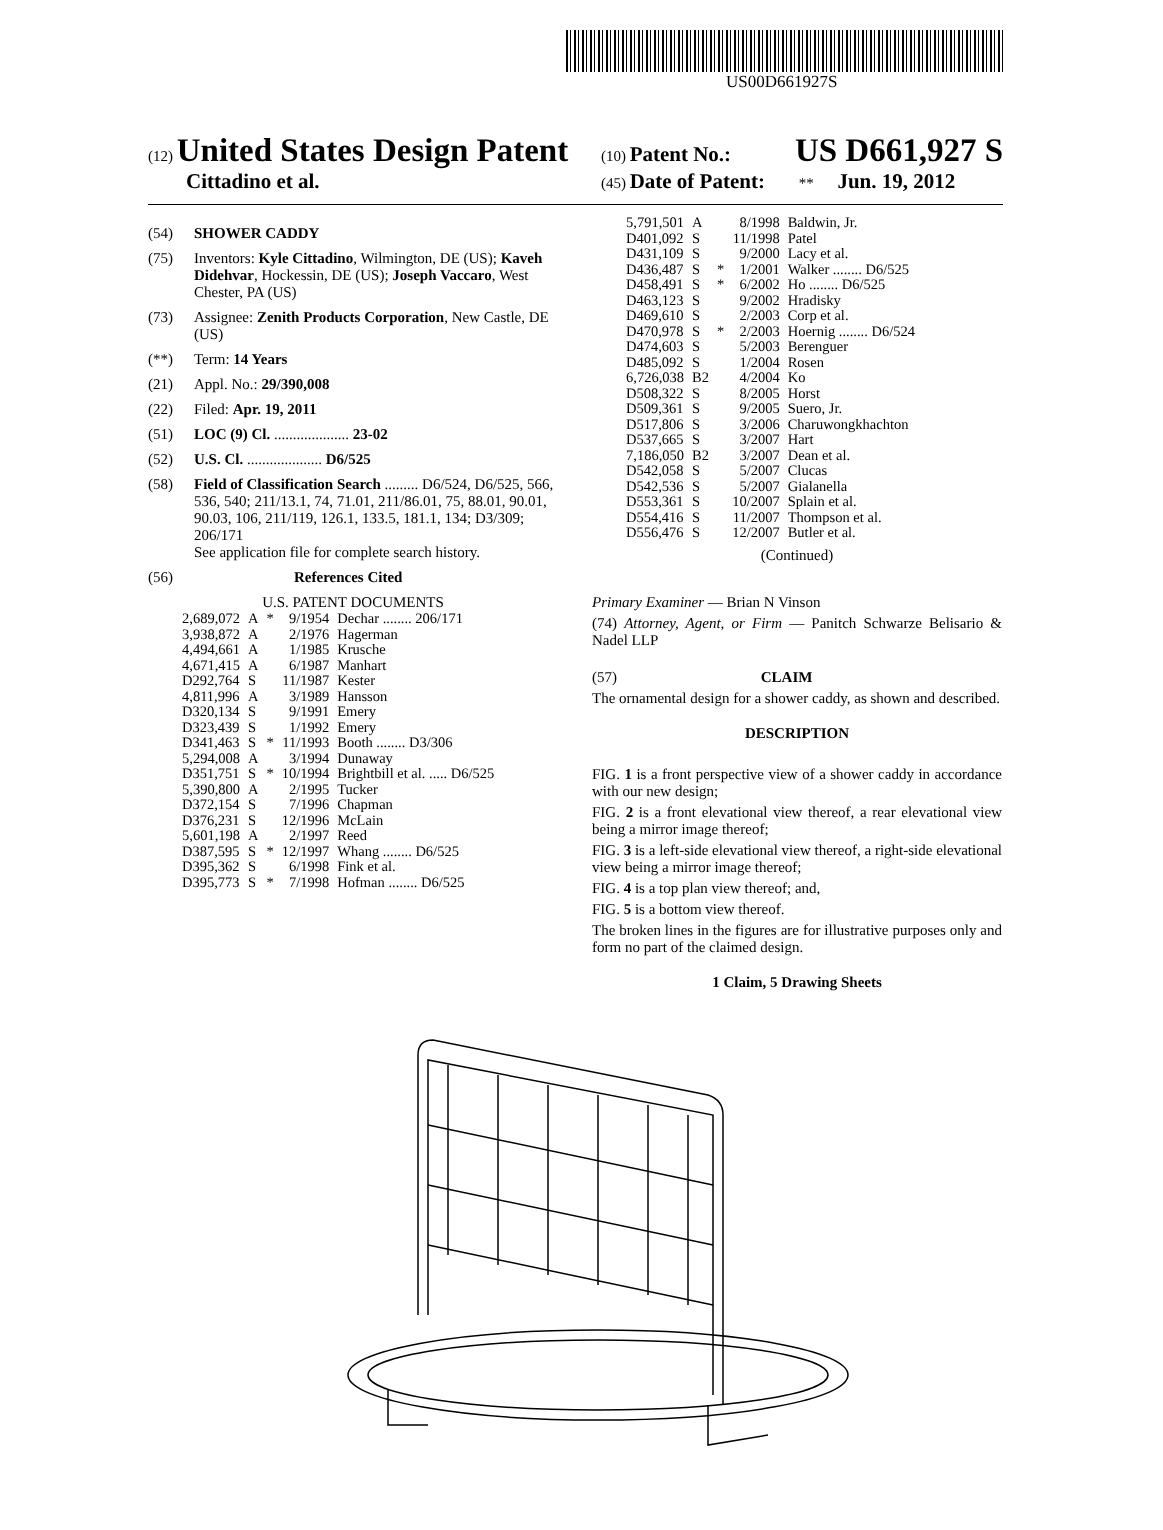US00D661927S
(12) United States Design Patent
Cittadino et al.
(10) Patent No.: US D661,927 S
(45) Date of Patent: ** Jun. 19, 2012
(54) SHOWER CADDY
(75) Inventors: Kyle Cittadino, Wilmington, DE (US); Kaveh Didehvar, Hockessin, DE (US); Joseph Vaccaro, West Chester, PA (US)
(73) Assignee: Zenith Products Corporation, New Castle, DE (US)
(**) Term: 14 Years
(21) Appl. No.: 29/390,008
(22) Filed: Apr. 19, 2011
(51) LOC (9) Cl. .................... 23-02
(52) U.S. Cl. .................... D6/525
(58) Field of Classification Search ......... D6/524, D6/525, 566, 536, 540; 211/13.1, 74, 71.01, 211/86.01, 75, 88.01, 90.01, 90.03, 106, 211/119, 126.1, 133.5, 181.1, 134; D3/309; 206/171
See application file for complete search history.
(56) References Cited
U.S. PATENT DOCUMENTS
| 2,689,072 | A | * | 9/1954 | Dechar ........ 206/171 |
| 3,938,872 | A | | 2/1976 | Hagerman |
| 4,494,661 | A | | 1/1985 | Krusche |
| 4,671,415 | A | | 6/1987 | Manhart |
| D292,764 | S | | 11/1987 | Kester |
| 4,811,996 | A | | 3/1989 | Hansson |
| D320,134 | S | | 9/1991 | Emery |
| D323,439 | S | | 1/1992 | Emery |
| D341,463 | S | * | 11/1993 | Booth ........ D3/306 |
| 5,294,008 | A | | 3/1994 | Dunaway |
| D351,751 | S | * | 10/1994 | Brightbill et al. ..... D6/525 |
| 5,390,800 | A | | 2/1995 | Tucker |
| D372,154 | S | | 7/1996 | Chapman |
| D376,231 | S | | 12/1996 | McLain |
| 5,601,198 | A | | 2/1997 | Reed |
| D387,595 | S | * | 12/1997 | Whang ........ D6/525 |
| D395,362 | S | | 6/1998 | Fink et al. |
| D395,773 | S | * | 7/1998 | Hofman ........ D6/525 |
| 5,791,501 | A | | 8/1998 | Baldwin, Jr. |
| D401,092 | S | | 11/1998 | Patel |
| D431,109 | S | | 9/2000 | Lacy et al. |
| D436,487 | S | * | 1/2001 | Walker ........ D6/525 |
| D458,491 | S | * | 6/2002 | Ho ........ D6/525 |
| D463,123 | S | | 9/2002 | Hradisky |
| D469,610 | S | | 2/2003 | Corp et al. |
| D470,978 | S | * | 2/2003 | Hoernig ........ D6/524 |
| D474,603 | S | | 5/2003 | Berenguer |
| D485,092 | S | | 1/2004 | Rosen |
| 6,726,038 | B2 | | 4/2004 | Ko |
| D508,322 | S | | 8/2005 | Horst |
| D509,361 | S | | 9/2005 | Suero, Jr. |
| D517,806 | S | | 3/2006 | Charuwongkhachton |
| D537,665 | S | | 3/2007 | Hart |
| 7,186,050 | B2 | | 3/2007 | Dean et al. |
| D542,058 | S | | 5/2007 | Clucas |
| D542,536 | S | | 5/2007 | Gialanella |
| D553,361 | S | | 10/2007 | Splain et al. |
| D554,416 | S | | 11/2007 | Thompson et al. |
| D556,476 | S | | 12/2007 | Butler et al. |
(Continued)
Primary Examiner — Brian N Vinson
(74) Attorney, Agent, or Firm — Panitch Schwarze Belisario & Nadel LLP
(57) CLAIM
The ornamental design for a shower caddy, as shown and described.
DESCRIPTION
FIG. 1 is a front perspective view of a shower caddy in accordance with our new design;
FIG. 2 is a front elevational view thereof, a rear elevational view being a mirror image thereof;
FIG. 3 is a left-side elevational view thereof, a right-side elevational view being a mirror image thereof;
FIG. 4 is a top plan view thereof; and,
FIG. 5 is a bottom view thereof.
The broken lines in the figures are for illustrative purposes only and form no part of the claimed design.
1 Claim, 5 Drawing Sheets